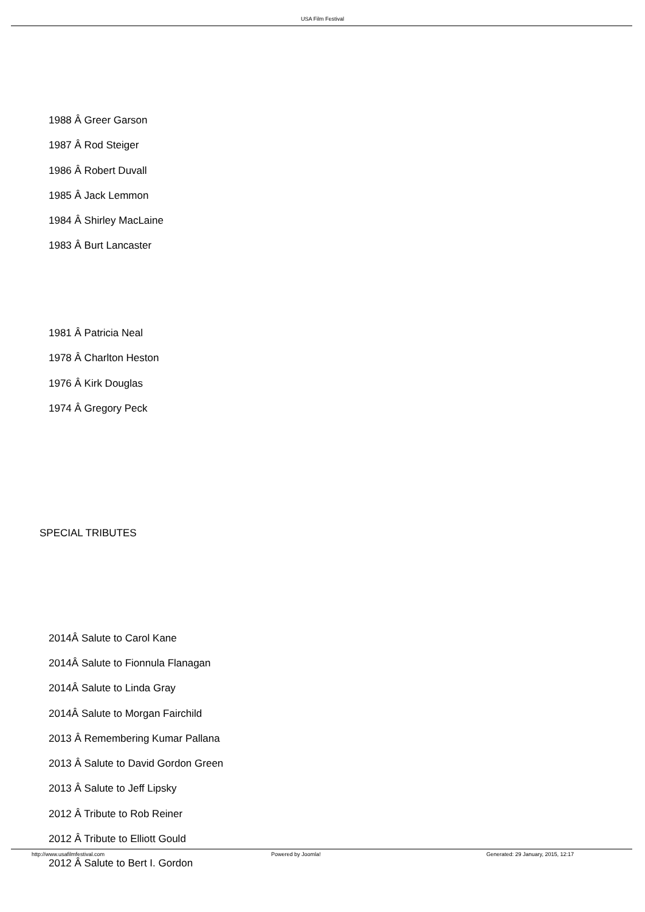USA Film Festival
1988 Â Greer Garson
1987 Â Rod Steiger
1986 Â Robert Duvall
1985 Â Jack Lemmon
1984 Â Shirley MacLaine
1983 Â Burt Lancaster
1981 Â Patricia Neal
1978 Â Charlton Heston
1976 Â Kirk Douglas
1974 Â Gregory Peck
SPECIAL TRIBUTES
2014Â Salute to Carol Kane
2014Â Salute to Fionnula Flanagan
2014Â Salute to Linda Gray
2014Â Salute to Morgan Fairchild
2013 Â Remembering Kumar Pallana
2013 Â Salute to David Gordon Green
2013 Â Salute to Jeff Lipsky
2012 Â Tribute to Rob Reiner
2012 Â Tribute to Elliott Gould
2012 Â Salute to Bert I. Gordon
http://www.usafilmfestival.com Powered by Joomla!
Generated: 29 January, 2015, 12:17